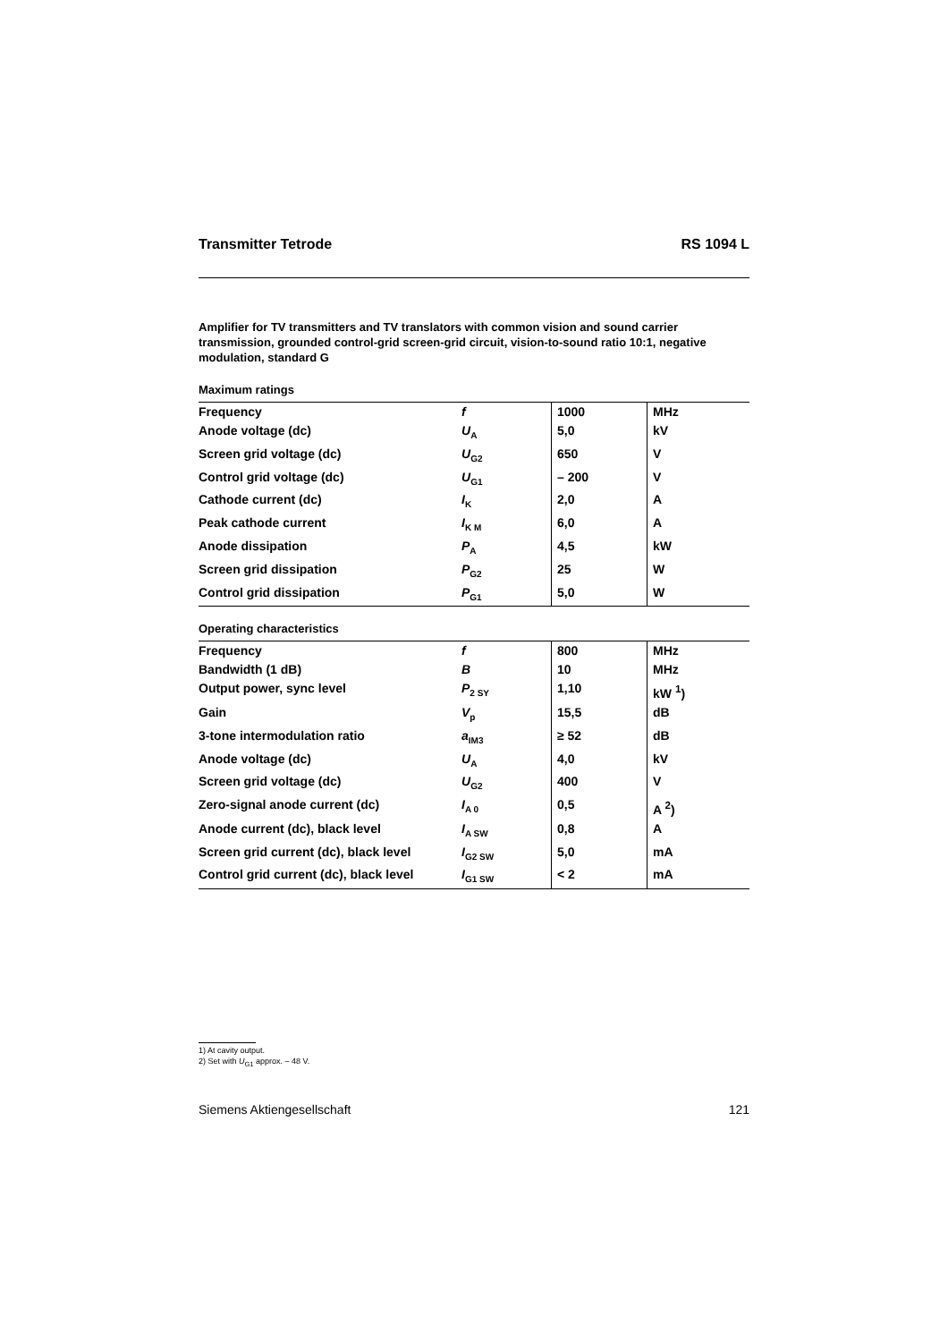Transmitter Tetrode RS 1094 L
Amplifier for TV transmitters and TV translators with common vision and sound carrier transmission, grounded control-grid screen-grid circuit, vision-to-sound ratio 10:1, negative modulation, standard G
Maximum ratings
| Frequency | f | 1000 | MHz |
| Anode voltage (dc) | U<sub>A</sub> | 5,0 | kV |
| Screen grid voltage (dc) | U<sub>G2</sub> | 650 | V |
| Control grid voltage (dc) | U<sub>G1</sub> | – 200 | V |
| Cathode current (dc) | I<sub>K</sub> | 2,0 | A |
| Peak cathode current | I<sub>K M</sub> | 6,0 | A |
| Anode dissipation | P<sub>A</sub> | 4,5 | kW |
| Screen grid dissipation | P<sub>G2</sub> | 25 | W |
| Control grid dissipation | P<sub>G1</sub> | 5,0 | W |
Operating characteristics
| Frequency | f | 800 | MHz |
| Bandwidth (1 dB) | B | 10 | MHz |
| Output power, sync level | P<sub>2 SY</sub> | 1,10 | kW <sup>1</sup>) |
| Gain | V<sub>p</sub> | 15,5 | dB |
| 3-tone intermodulation ratio | a<sub>IM3</sub> | ≥ 52 | dB |
| Anode voltage (dc) | U<sub>A</sub> | 4,0 | kV |
| Screen grid voltage (dc) | U<sub>G2</sub> | 400 | V |
| Zero-signal anode current (dc) | I<sub>A 0</sub> | 0,5 | A <sup>2</sup>) |
| Anode current (dc), black level | I<sub>A SW</sub> | 0,8 | A |
| Screen grid current (dc), black level | I<sub>G2 SW</sub> | 5,0 | mA |
| Control grid current (dc), black level | I<sub>G1 SW</sub> | < 2 | mA |
1) At cavity output.
2) Set with U<sub>G1</sub> approx. – 48 V.
Siemens Aktiengesellschaft 121